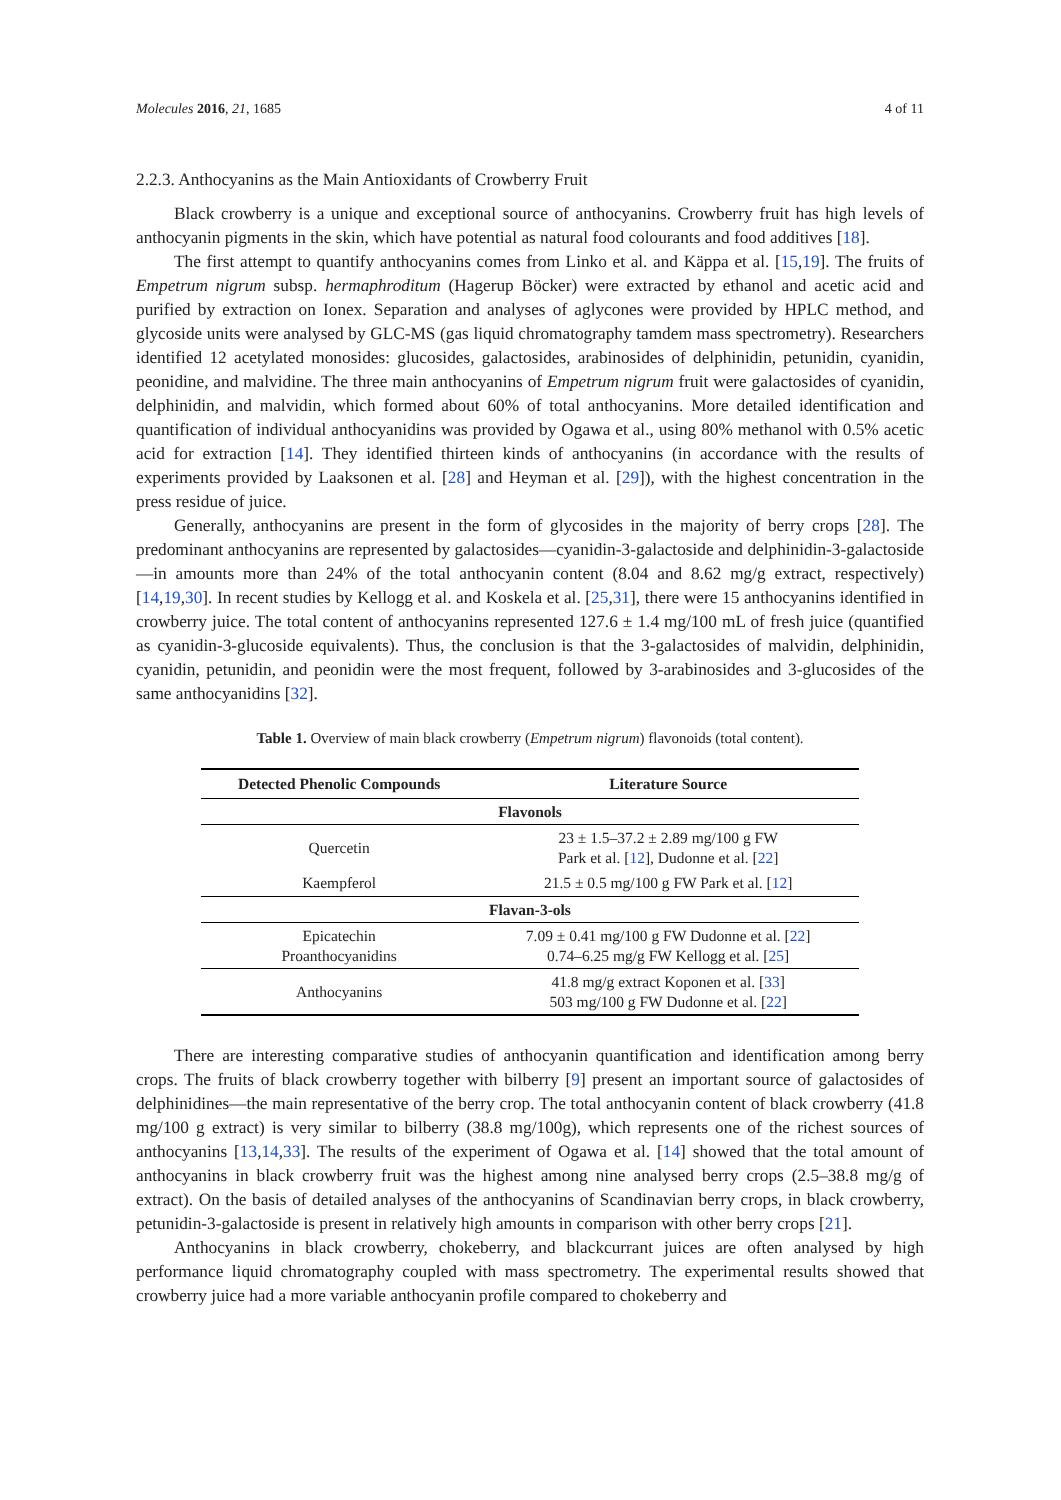Molecules 2016, 21, 1685 4 of 11
2.2.3. Anthocyanins as the Main Antioxidants of Crowberry Fruit
Black crowberry is a unique and exceptional source of anthocyanins. Crowberry fruit has high levels of anthocyanin pigments in the skin, which have potential as natural food colourants and food additives [18].
The first attempt to quantify anthocyanins comes from Linko et al. and Käppa et al. [15,19]. The fruits of Empetrum nigrum subsp. hermaphroditum (Hagerup Böcker) were extracted by ethanol and acetic acid and purified by extraction on Ionex. Separation and analyses of aglycones were provided by HPLC method, and glycoside units were analysed by GLC-MS (gas liquid chromatography tamdem mass spectrometry). Researchers identified 12 acetylated monosides: glucosides, galactosides, arabinosides of delphinidin, petunidin, cyanidin, peonidine, and malvidine. The three main anthocyanins of Empetrum nigrum fruit were galactosides of cyanidin, delphinidin, and malvidin, which formed about 60% of total anthocyanins. More detailed identification and quantification of individual anthocyanidins was provided by Ogawa et al., using 80% methanol with 0.5% acetic acid for extraction [14]. They identified thirteen kinds of anthocyanins (in accordance with the results of experiments provided by Laaksonen et al. [28] and Heyman et al. [29]), with the highest concentration in the press residue of juice.
Generally, anthocyanins are present in the form of glycosides in the majority of berry crops [28]. The predominant anthocyanins are represented by galactosides—cyanidin-3-galactoside and delphinidin-3-galactoside—in amounts more than 24% of the total anthocyanin content (8.04 and 8.62 mg/g extract, respectively) [14,19,30]. In recent studies by Kellogg et al. and Koskela et al. [25,31], there were 15 anthocyanins identified in crowberry juice. The total content of anthocyanins represented 127.6 ± 1.4 mg/100 mL of fresh juice (quantified as cyanidin-3-glucoside equivalents). Thus, the conclusion is that the 3-galactosides of malvidin, delphinidin, cyanidin, petunidin, and peonidin were the most frequent, followed by 3-arabinosides and 3-glucosides of the same anthocyanidins [32].
Table 1. Overview of main black crowberry (Empetrum nigrum) flavonoids (total content).
| Detected Phenolic Compounds | Literature Source |
| --- | --- |
| Flavonols | |
| Quercetin | 23 ± 1.5–37.2 ± 2.89 mg/100 g FW Park et al. [ 12 ], Dudonne et al. [ 22 ] |
| Kaempferol | 21.5 ± 0.5 mg/100 g FW Park et al. [ 12 ] |
| Flavan-3-ols | |
| Epicatechin Proanthocyanidins | 7.09 ± 0.41 mg/100 g FW Dudonne et al. [ 22 ] 0.74–6.25 mg/g FW Kellogg et al. [ 25 ] |
| Anthocyanins | 41.8 mg/g extract Koponen et al. [ 33 ] 503 mg/100 g FW Dudonne et al. [ 22 ] |
There are interesting comparative studies of anthocyanin quantification and identification among berry crops. The fruits of black crowberry together with bilberry [9] present an important source of galactosides of delphinidines—the main representative of the berry crop. The total anthocyanin content of black crowberry (41.8 mg/100 g extract) is very similar to bilberry (38.8 mg/100g), which represents one of the richest sources of anthocyanins [13,14,33]. The results of the experiment of Ogawa et al. [14] showed that the total amount of anthocyanins in black crowberry fruit was the highest among nine analysed berry crops (2.5–38.8 mg/g of extract). On the basis of detailed analyses of the anthocyanins of Scandinavian berry crops, in black crowberry, petunidin-3-galactoside is present in relatively high amounts in comparison with other berry crops [21].
Anthocyanins in black crowberry, chokeberry, and blackcurrant juices are often analysed by high performance liquid chromatography coupled with mass spectrometry. The experimental results showed that crowberry juice had a more variable anthocyanin profile compared to chokeberry and